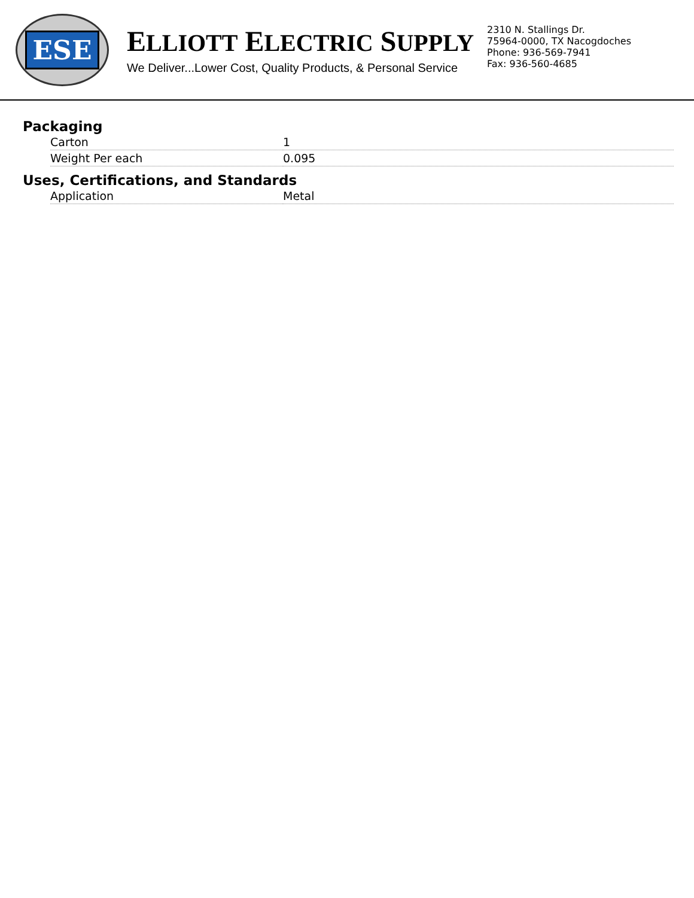ESE
ELLIOTT ELECTRIC SUPPLY
We Deliver...Lower Cost, Quality Products, & Personal Service
2310 N. Stallings Dr.
75964-0000, TX Nacogdoches
Phone: 936-569-7941
Fax: 936-560-4685
Packaging
| Carton | 1 |
| Weight Per each | 0.095 |
Uses, Certifications, and Standards
| Application | Metal |